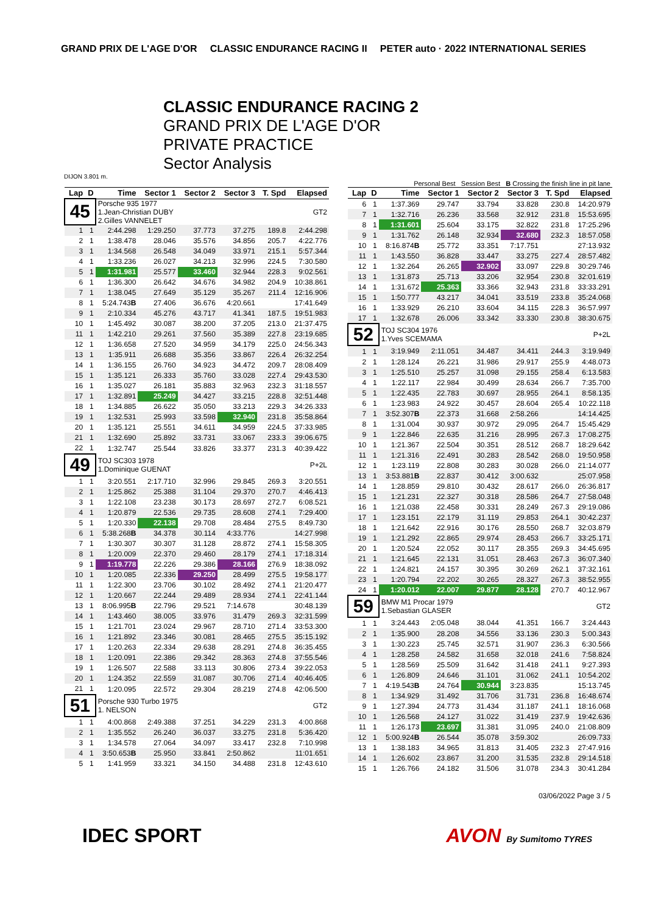GRAND PRIX DE L'AGE D'OR CLASSIC ENDURANCE RACING II PETER auto · 2022 INTERNATIONAL SERIES
CLASSIC ENDURANCE RACING 2
GRAND PRIX DE L'AGE D'OR
PRIVATE PRACTICE
Sector Analysis
DIJON 3.801 m.
Personal Best Session Best B Crossing the finish line in pit lane
| Lap | D | Time | Sector 1 | Sector 2 | Sector 3 | T. Spd | Elapsed |
| --- | --- | --- | --- | --- | --- | --- | --- |
| 45 | | Porsche 935 1977 1.Jean-Christian DUBY 2.Gilles VANNELET | | | | | GT2 |
| 1 | 1 | 2:44.298 | 1:29.250 | 37.773 | 37.275 | 189.8 | 2:44.298 |
| 2 | 1 | 1:38.478 | 28.046 | 35.576 | 34.856 | 205.7 | 4:22.776 |
| 3 | 1 | 1:34.568 | 26.548 | 34.049 | 33.971 | 215.1 | 5:57.344 |
| 4 | 1 | 1:33.236 | 26.027 | 34.213 | 32.996 | 224.5 | 7:30.580 |
| 5 | 1 | 1:31.981 | 25.577 | 33.460 | 32.944 | 228.3 | 9:02.561 |
| 6 | 1 | 1:36.300 | 26.642 | 34.676 | 34.982 | 204.9 | 10:38.861 |
| 7 | 1 | 1:38.045 | 27.649 | 35.129 | 35.267 | 211.4 | 12:16.906 |
| 8 | 1 | 5:24.743 B | 27.406 | 36.676 | 4:20.661 | | 17:41.649 |
| 9 | 1 | 2:10.334 | 45.276 | 43.717 | 41.341 | 187.5 | 19:51.983 |
| 10 | 1 | 1:45.492 | 30.087 | 38.200 | 37.205 | 213.0 | 21:37.475 |
| 11 | 1 | 1:42.210 | 29.261 | 37.560 | 35.389 | 227.8 | 23:19.685 |
| 12 | 1 | 1:36.658 | 27.520 | 34.959 | 34.179 | 225.0 | 24:56.343 |
| 13 | 1 | 1:35.911 | 26.688 | 35.356 | 33.867 | 226.4 | 26:32.254 |
| 14 | 1 | 1:36.155 | 26.760 | 34.923 | 34.472 | 209.7 | 28:08.409 |
| 15 | 1 | 1:35.121 | 26.333 | 35.760 | 33.028 | 227.4 | 29:43.530 |
| 16 | 1 | 1:35.027 | 26.181 | 35.883 | 32.963 | 232.3 | 31:18.557 |
| 17 | 1 | 1:32.891 | 25.249 | 34.427 | 33.215 | 228.8 | 32:51.448 |
| 18 | 1 | 1:34.885 | 26.622 | 35.050 | 33.213 | 229.3 | 34:26.333 |
| 19 | 1 | 1:32.531 | 25.993 | 33.598 | 32.940 | 231.8 | 35:58.864 |
| 20 | 1 | 1:35.121 | 25.551 | 34.611 | 34.959 | 224.5 | 37:33.985 |
| 21 | 1 | 1:32.690 | 25.892 | 33.731 | 33.067 | 233.3 | 39:06.675 |
| 22 | 1 | 1:32.747 | 25.544 | 33.826 | 33.377 | 231.3 | 40:39.422 |
| 49 | | TOJ SC303 1978 1.Dominique GUENAT | | | | | P+2L |
| 1 | 1 | 3:20.551 | 2:17.710 | 32.996 | 29.845 | 269.3 | 3:20.551 |
| 2 | 1 | 1:25.862 | 25.388 | 31.104 | 29.370 | 270.7 | 4:46.413 |
| 3 | 1 | 1:22.108 | 23.238 | 30.173 | 28.697 | 272.7 | 6:08.521 |
| 4 | 1 | 1:20.879 | 22.536 | 29.735 | 28.608 | 274.1 | 7:29.400 |
| 5 | 1 | 1:20.330 | 22.138 | 29.708 | 28.484 | 275.5 | 8:49.730 |
| 6 | 1 | 5:38.268 B | 34.378 | 30.114 | 4:33.776 | | 14:27.998 |
| 7 | 1 | 1:30.307 | 30.307 | 31.128 | 28.872 | 274.1 | 15:58.305 |
| 8 | 1 | 1:20.009 | 22.370 | 29.460 | 28.179 | 274.1 | 17:18.314 |
| 9 | 1 | 1:19.778 | 22.226 | 29.386 | 28.166 | 276.9 | 18:38.092 |
| 10 | 1 | 1:20.085 | 22.336 | 29.250 | 28.499 | 275.5 | 19:58.177 |
| 11 | 1 | 1:22.300 | 23.706 | 30.102 | 28.492 | 274.1 | 21:20.477 |
| 12 | 1 | 1:20.667 | 22.244 | 29.489 | 28.934 | 274.1 | 22:41.144 |
| 13 | 1 | 8:06.995 B | 22.796 | 29.521 | 7:14.678 | | 30:48.139 |
| 14 | 1 | 1:43.460 | 38.005 | 33.976 | 31.479 | 269.3 | 32:31.599 |
| 15 | 1 | 1:21.701 | 23.024 | 29.967 | 28.710 | 271.4 | 33:53.300 |
| 16 | 1 | 1:21.892 | 23.346 | 30.081 | 28.465 | 275.5 | 35:15.192 |
| 17 | 1 | 1:20.263 | 22.334 | 29.638 | 28.291 | 274.8 | 36:35.455 |
| 18 | 1 | 1:20.091 | 22.386 | 29.342 | 28.363 | 274.8 | 37:55.546 |
| 19 | 1 | 1:26.507 | 22.588 | 33.113 | 30.806 | 273.4 | 39:22.053 |
| 20 | 1 | 1:24.352 | 22.559 | 31.087 | 30.706 | 271.4 | 40:46.405 |
| 21 | 1 | 1:20.095 | 22.572 | 29.304 | 28.219 | 274.8 | 42:06.500 |
| 51 | | Porsche 930 Turbo 1975 1. NELSON | | | | | GT2 |
| 1 | 1 | 4:00.868 | 2:49.388 | 37.251 | 34.229 | 231.3 | 4:00.868 |
| 2 | 1 | 1:35.552 | 26.240 | 36.037 | 33.275 | 231.8 | 5:36.420 |
| 3 | 1 | 1:34.578 | 27.064 | 34.097 | 33.417 | 232.8 | 7:10.998 |
| 4 | 1 | 3:50.653 B | 25.950 | 33.841 | 2:50.862 | | 11:01.651 |
| 5 | 1 | 1:41.959 | 33.321 | 34.150 | 34.488 | 231.8 | 12:43.610 |
| Lap | D | Time | Sector 1 | Sector 2 | Sector 3 | T. Spd | Elapsed |
| --- | --- | --- | --- | --- | --- | --- | --- |
| 6 | 1 | 1:37.369 | 29.747 | 33.794 | 33.828 | 230.8 | 14:20.979 |
| 7 | 1 | 1:32.716 | 26.236 | 33.568 | 32.912 | 231.8 | 15:53.695 |
| 8 | 1 | 1:31.601 | 25.604 | 33.175 | 32.822 | 231.8 | 17:25.296 |
| 9 | 1 | 1:31.762 | 26.148 | 32.934 | 32.680 | 232.3 | 18:57.058 |
| 10 | 1 | 8:16.874 B | 25.772 | 33.351 | 7:17.751 | | 27:13.932 |
| 11 | 1 | 1:43.550 | 36.828 | 33.447 | 33.275 | 227.4 | 28:57.482 |
| 12 | 1 | 1:32.264 | 26.265 | 32.902 | 33.097 | 229.8 | 30:29.746 |
| 13 | 1 | 1:31.873 | 25.713 | 33.206 | 32.954 | 230.8 | 32:01.619 |
| 14 | 1 | 1:31.672 | 25.363 | 33.366 | 32.943 | 231.8 | 33:33.291 |
| 15 | 1 | 1:50.777 | 43.217 | 34.041 | 33.519 | 233.8 | 35:24.068 |
| 16 | 1 | 1:33.929 | 26.210 | 33.604 | 34.115 | 228.3 | 36:57.997 |
| 17 | 1 | 1:32.678 | 26.006 | 33.342 | 33.330 | 230.8 | 38:30.675 |
| 52 | | TOJ SC304 1976 1.Yves SCEMAMA | | | | | P+2L |
| 1 | 1 | 3:19.949 | 2:11.051 | 34.487 | 34.411 | 244.3 | 3:19.949 |
| 2 | 1 | 1:28.124 | 26.221 | 31.986 | 29.917 | 255.9 | 4:48.073 |
| 3 | 1 | 1:25.510 | 25.257 | 31.098 | 29.155 | 258.4 | 6:13.583 |
| 4 | 1 | 1:22.117 | 22.984 | 30.499 | 28.634 | 266.7 | 7:35.700 |
| 5 | 1 | 1:22.435 | 22.783 | 30.697 | 28.955 | 264.1 | 8:58.135 |
| 6 | 1 | 1:23.983 | 24.922 | 30.457 | 28.604 | 265.4 | 10:22.118 |
| 7 | 1 | 3:52.307 B | 22.373 | 31.668 | 2:58.266 | | 14:14.425 |
| 8 | 1 | 1:31.004 | 30.937 | 30.972 | 29.095 | 264.7 | 15:45.429 |
| 9 | 1 | 1:22.846 | 22.635 | 31.216 | 28.995 | 267.3 | 17:08.275 |
| 10 | 1 | 1:21.367 | 22.504 | 30.351 | 28.512 | 268.7 | 18:29.642 |
| 11 | 1 | 1:21.316 | 22.491 | 30.283 | 28.542 | 268.0 | 19:50.958 |
| 12 | 1 | 1:23.119 | 22.808 | 30.283 | 30.028 | 266.0 | 21:14.077 |
| 13 | 1 | 3:53.881 B | 22.837 | 30.412 | 3:00.632 | | 25:07.958 |
| 14 | 1 | 1:28.859 | 29.810 | 30.432 | 28.617 | 266.0 | 26:36.817 |
| 15 | 1 | 1:21.231 | 22.327 | 30.318 | 28.586 | 264.7 | 27:58.048 |
| 16 | 1 | 1:21.038 | 22.458 | 30.331 | 28.249 | 267.3 | 29:19.086 |
| 17 | 1 | 1:23.151 | 22.179 | 31.119 | 29.853 | 264.1 | 30:42.237 |
| 18 | 1 | 1:21.642 | 22.916 | 30.176 | 28.550 | 268.7 | 32:03.879 |
| 19 | 1 | 1:21.292 | 22.865 | 29.974 | 28.453 | 266.7 | 33:25.171 |
| 20 | 1 | 1:20.524 | 22.052 | 30.117 | 28.355 | 269.3 | 34:45.695 |
| 21 | 1 | 1:21.645 | 22.131 | 31.051 | 28.463 | 267.3 | 36:07.340 |
| 22 | 1 | 1:24.821 | 24.157 | 30.395 | 30.269 | 262.1 | 37:32.161 |
| 23 | 1 | 1:20.794 | 22.202 | 30.265 | 28.327 | 267.3 | 38:52.955 |
| 24 | 1 | 1:20.012 | 22.007 | 29.877 | 28.128 | 270.7 | 40:12.967 |
| 59 | | BMW M1 Procar 1979 1.Sebastian GLASER | | | | | GT2 |
| 1 | 1 | 3:24.443 | 2:05.048 | 38.044 | 41.351 | 166.7 | 3:24.443 |
| 2 | 1 | 1:35.900 | 28.208 | 34.556 | 33.136 | 230.3 | 5:00.343 |
| 3 | 1 | 1:30.223 | 25.745 | 32.571 | 31.907 | 236.3 | 6:30.566 |
| 4 | 1 | 1:28.258 | 24.582 | 31.658 | 32.018 | 241.6 | 7:58.824 |
| 5 | 1 | 1:28.569 | 25.509 | 31.642 | 31.418 | 241.1 | 9:27.393 |
| 6 | 1 | 1:26.809 | 24.646 | 31.101 | 31.062 | 241.1 | 10:54.202 |
| 7 | 1 | 4:19.543 B | 24.764 | 30.944 | 3:23.835 | | 15:13.745 |
| 8 | 1 | 1:34.929 | 31.492 | 31.706 | 31.731 | 236.8 | 16:48.674 |
| 9 | 1 | 1:27.394 | 24.773 | 31.434 | 31.187 | 241.1 | 18:16.068 |
| 10 | 1 | 1:26.568 | 24.127 | 31.022 | 31.419 | 237.9 | 19:42.636 |
| 11 | 1 | 1:26.173 | 23.697 | 31.381 | 31.095 | 240.0 | 21:08.809 |
| 12 | 1 | 5:00.924 B | 26.544 | 35.078 | 3:59.302 | | 26:09.733 |
| 13 | 1 | 1:38.183 | 34.965 | 31.813 | 31.405 | 232.3 | 27:47.916 |
| 14 | 1 | 1:26.602 | 23.867 | 31.200 | 31.535 | 232.8 | 29:14.518 |
| 15 | 1 | 1:26.766 | 24.182 | 31.506 | 31.078 | 234.3 | 30:41.284 |
03/06/2022 Page 3 / 5
IDEC SPORT AVON By Sumitomo TYRES